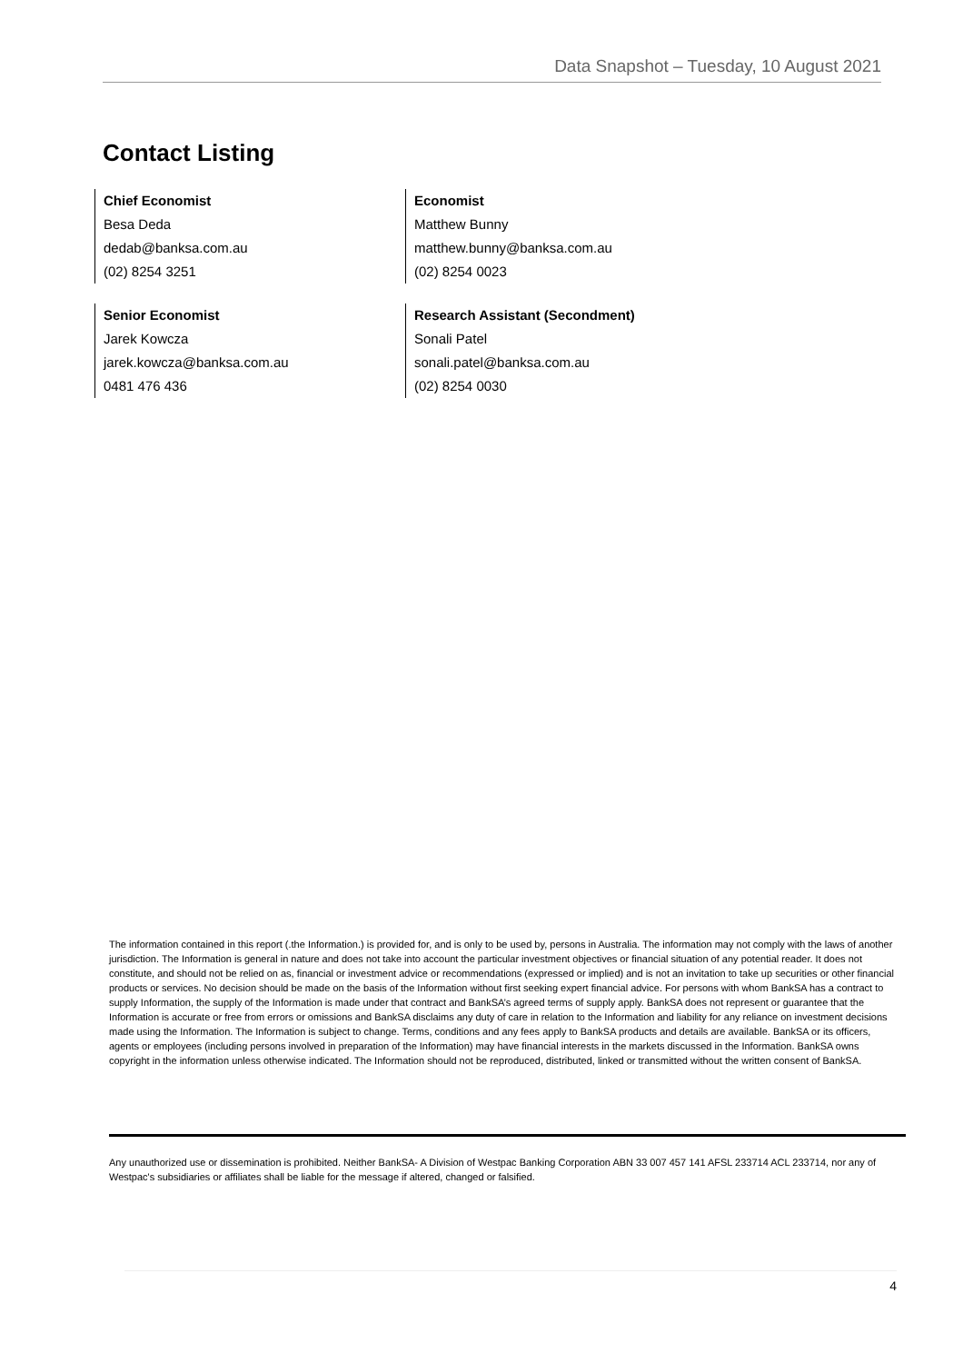Data Snapshot – Tuesday, 10 August 2021
Contact Listing
Chief Economist
Besa Deda
dedab@banksa.com.au
(02) 8254 3251
Economist
Matthew Bunny
matthew.bunny@banksa.com.au
(02) 8254 0023
Senior Economist
Jarek Kowcza
jarek.kowcza@banksa.com.au
0481 476 436
Research Assistant (Secondment)
Sonali Patel
sonali.patel@banksa.com.au
(02) 8254 0030
The information contained in this report (.the Information.) is provided for, and is only to be used by, persons in Australia. The information may not comply with the laws of another jurisdiction. The Information is general in nature and does not take into account the particular investment objectives or financial situation of any potential reader. It does not constitute, and should not be relied on as, financial or investment advice or recommendations (expressed or implied) and is not an invitation to take up securities or other financial products or services. No decision should be made on the basis of the Information without first seeking expert financial advice. For persons with whom BankSA has a contract to supply Information, the supply of the Information is made under that contract and BankSA’s agreed terms of supply apply. BankSA does not represent or guarantee that the Information is accurate or free from errors or omissions and BankSA disclaims any duty of care in relation to the Information and liability for any reliance on investment decisions made using the Information. The Information is subject to change. Terms, conditions and any fees apply to BankSA products and details are available. BankSA or its officers, agents or employees (including persons involved in preparation of the Information) may have financial interests in the markets discussed in the Information. BankSA owns copyright in the information unless otherwise indicated. The Information should not be reproduced, distributed, linked or transmitted without the written consent of BankSA.
Any unauthorized use or dissemination is prohibited. Neither BankSA- A Division of Westpac Banking Corporation ABN 33 007 457 141 AFSL 233714 ACL 233714, nor any of Westpac's subsidiaries or affiliates shall be liable for the message if altered, changed or falsified.
4